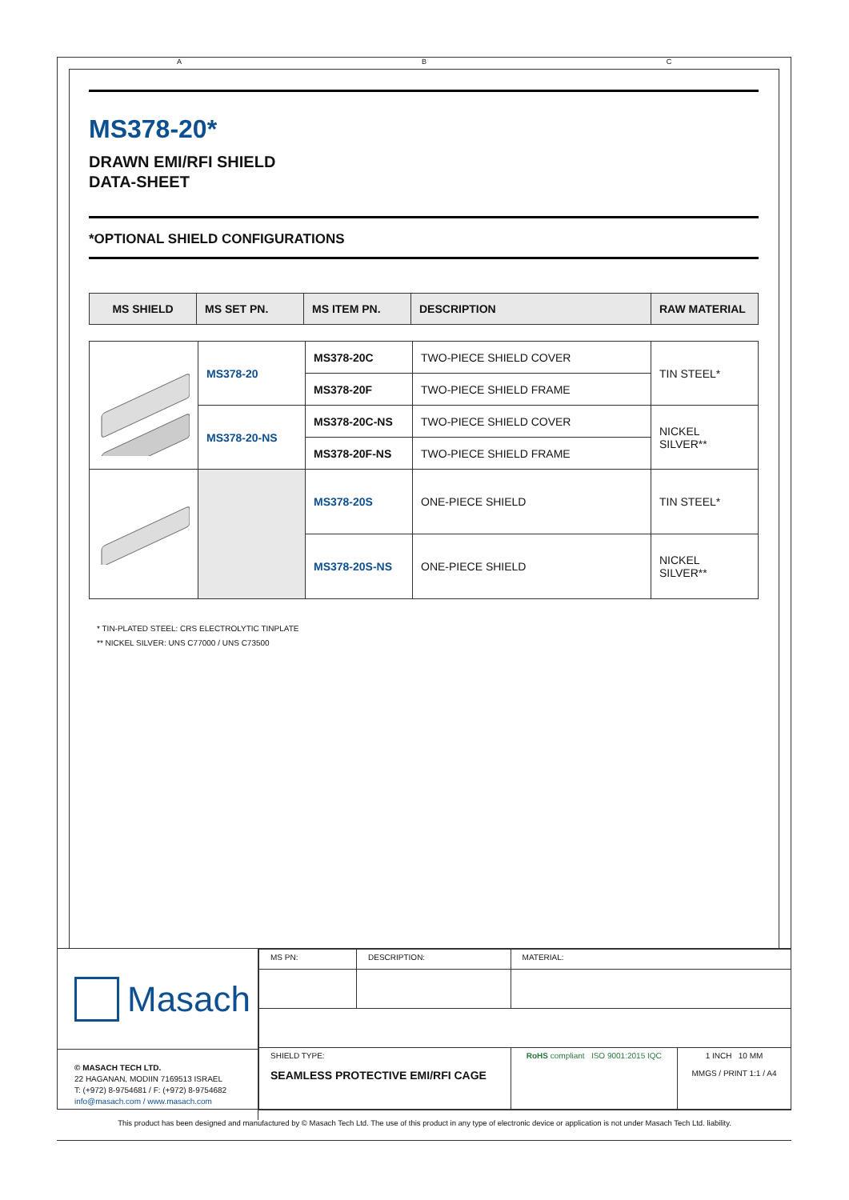A B C
MS378-20*
DRAWN EMI/RFI SHIELD
DATA-SHEET
*OPTIONAL SHIELD CONFIGURATIONS
| MS SHIELD | MS SET PN. | MS ITEM PN. | DESCRIPTION | RAW MATERIAL |
| --- | --- | --- | --- | --- |
| | MS378-20 | MS378-20C | TWO-PIECE SHIELD COVER | TIN STEEL* |
| | | MS378-20F | TWO-PIECE SHIELD FRAME | |
| | MS378-20-NS | MS378-20C-NS | TWO-PIECE SHIELD COVER | NICKEL SILVER** |
| | | MS378-20F-NS | TWO-PIECE SHIELD FRAME | |
| | | MS378-20S | ONE-PIECE SHIELD | TIN STEEL* |
| | | MS378-20S-NS | ONE-PIECE SHIELD | NICKEL SILVER** |
* TIN-PLATED STEEL: CRS ELECTROLYTIC TINPLATE
** NICKEL SILVER: UNS C77000 / UNS C73500
Masach
© MASACH TECH LTD.
22 HAGANAN, MODIIN 7169513 ISRAEL
T: (+972) 8-9754681 / F: (+972) 8-9754682
info@masach.com / www.masach.com
| MS PN: | DESCRIPTION: | MATERIAL: | |
| SHIELD TYPE: SEAMLESS PROTECTIVE EMI/RFI CAGE | | RoHS compliant ISO 9001:2015 IQC | 1 INCH 10 MM MMGS / PRINT 1:1 / A4 |
This product has been designed and manufactured by © Masach Tech Ltd. The use of this product in any type of electronic device or application is not under Masach Tech Ltd. liability.